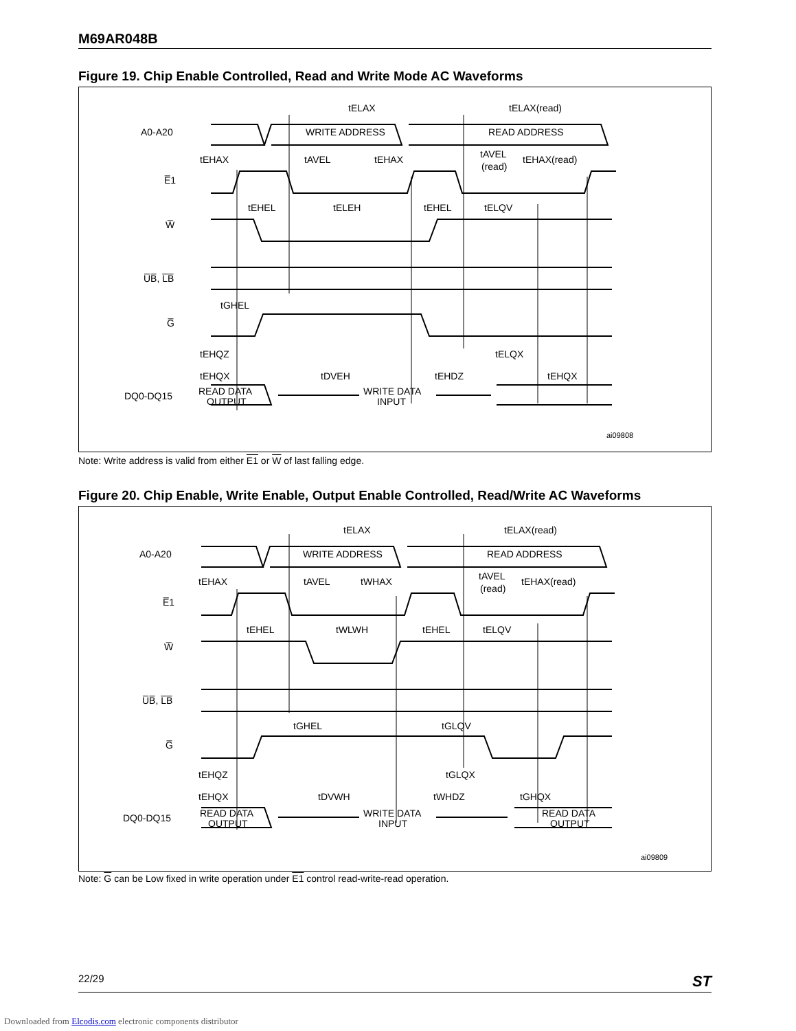M69AR048B
Figure 19. Chip Enable Controlled, Read and Write Mode AC Waveforms
A0-A20
E̅1
W̅
U̅B̅, L̅B̅
G̅
DQ0-DQ15
tELAX
tELAX(read)
WRITE ADDRESS
READ ADDRESS
tEHAX
tAVEL
tEHAX
tAVEL
(read)
tEHAX(read)
tEHEL
tELEH
tEHEL
tELQV
tGHEL
tEHQZ
tELQX
tEHQX
tDVEH
tEHDZ
tEHQX
READ DATA
OUTPUT
WRITE DATA
INPUT
ai09808
Note: Write address is valid from either E1 or W of last falling edge.
Figure 20. Chip Enable, Write Enable, Output Enable Controlled, Read/Write AC Waveforms
A0-A20
E̅1
W̅
U̅B̅, L̅B̅
G̅
DQ0-DQ15
tELAX
tELAX(read)
WRITE ADDRESS
READ ADDRESS
tEHAX
tAVEL
tWHAX
tAVEL
(read)
tEHAX(read)
tEHEL
tWLWH
tEHEL
tELQV
tGHEL
tGLQV
tEHQZ
tGLQX
tEHQX
tDVWH
tWHDZ
tGHQX
READ DATA
OUTPUT
WRITE DATA
INPUT
READ DATA
OUTPUT
ai09809
Note: G can be Low fixed in write operation under E1 control read-write-read operation.
22/29 ST
Downloaded from Elcodis.com electronic components distributor